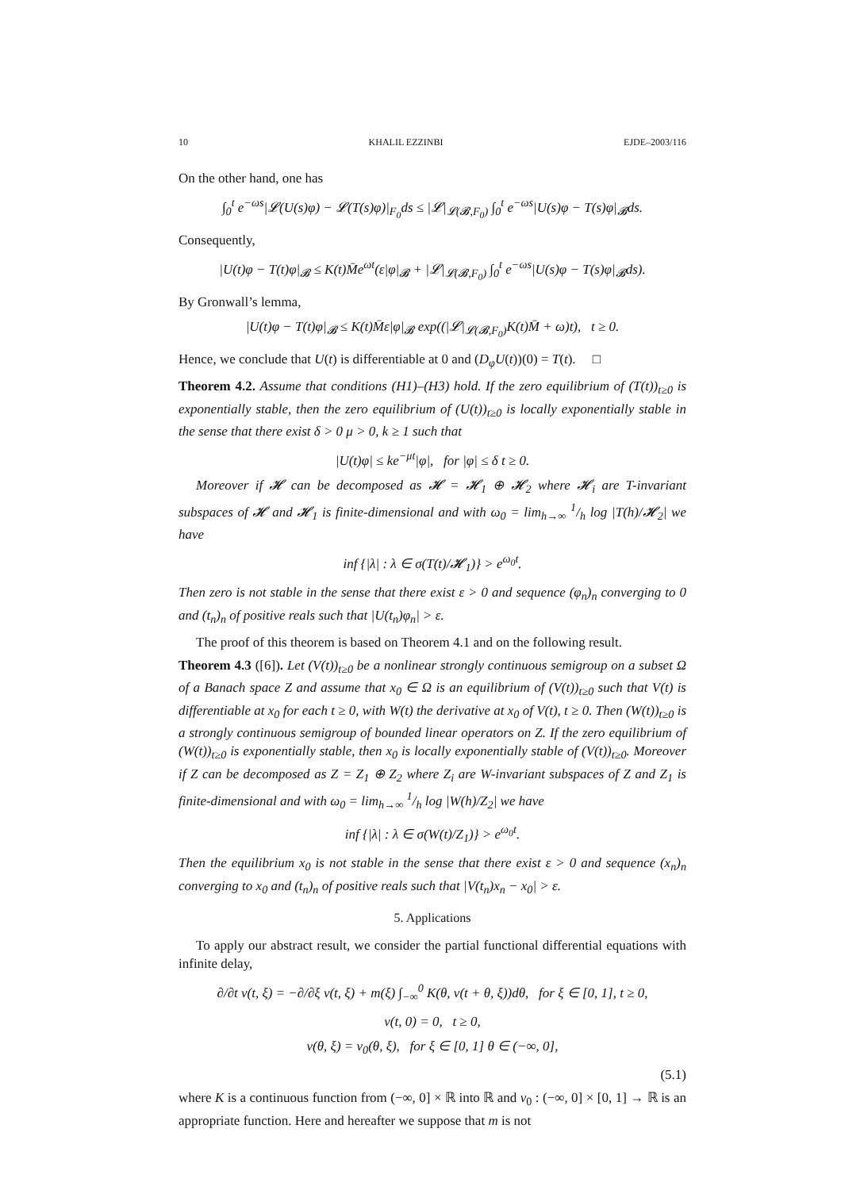10 KHALIL EZZINBI EJDE–2003/116
On the other hand, one has
∫<sub>0</sub><sup>t</sup> e<sup>−ωs</sup>|𝓛(U(s)φ) − 𝓛(T(s)φ)|<sub>F<sub>0</sub></sub>ds ≤ |𝓛|<sub>𝓛(𝓑,F<sub>0</sub>)</sub> ∫<sub>0</sub><sup>t</sup> e<sup>−ωs</sup>|U(s)φ − T(s)φ|<sub>𝓑</sub>ds.
Consequently,
|U(t)φ − T(t)φ|<sub>𝓑</sub> ≤ K(t)M̄e<sup>ωt</sup>(ε|φ|<sub>𝓑</sub> + |𝓛|<sub>𝓛(𝓑,F<sub>0</sub>)</sub> ∫<sub>0</sub><sup>t</sup> e<sup>−ωs</sup>|U(s)φ − T(s)φ|<sub>𝓑</sub>ds).
By Gronwall’s lemma,
|U(t)φ − T(t)φ|<sub>𝓑</sub> ≤ K(t)M̄ε|φ|<sub>𝓑</sub> exp((|𝓛|<sub>𝓛(𝓑,F<sub>0</sub>)</sub>K(t)M̄ + ω)t), t ≥ 0.
Hence, we conclude that U(t) is differentiable at 0 and (D<sub>φ</sub>U(t))(0) = T(t). □
Theorem 4.2. Assume that conditions (H1)–(H3) hold. If the zero equilibrium of (T(t))<sub>t≥0</sub> is exponentially stable, then the zero equilibrium of (U(t))<sub>t≥0</sub> is locally exponentially stable in the sense that there exist δ > 0 μ > 0, k ≥ 1 such that
|U(t)φ| ≤ ke<sup>−μt</sup>|φ|, for |φ| ≤ δ t ≥ 0.
Moreover if 𝓗 can be decomposed as 𝓗 = 𝓗<sub>1</sub> ⊕ 𝓗<sub>2</sub> where 𝓗<sub>i</sub> are T-invariant subspaces of 𝓗 and 𝓗<sub>1</sub> is finite-dimensional and with ω<sub>0</sub> = lim<sub>h→∞</sub> 1/h log |T(h)/𝓗<sub>2</sub>| we have
inf {|λ| : λ ∈ σ(T(t)/𝓗<sub>1</sub>)} > e<sup>ω<sub>0</sub>t</sup>.
Then zero is not stable in the sense that there exist ε > 0 and sequence (φ<sub>n</sub>)<sub>n</sub> converging to 0 and (t<sub>n</sub>)<sub>n</sub> of positive reals such that |U(t<sub>n</sub>)φ<sub>n</sub>| > ε.
The proof of this theorem is based on Theorem 4.1 and on the following result.
Theorem 4.3 ([6]). Let (V(t))<sub>t≥0</sub> be a nonlinear strongly continuous semigroup on a subset Ω of a Banach space Z and assume that x<sub>0</sub> ∈ Ω is an equilibrium of (V(t))<sub>t≥0</sub> such that V(t) is differentiable at x<sub>0</sub> for each t ≥ 0, with W(t) the derivative at x<sub>0</sub> of V(t), t ≥ 0. Then (W(t))<sub>t≥0</sub> is a strongly continuous semigroup of bounded linear operators on Z. If the zero equilibrium of (W(t))<sub>t≥0</sub> is exponentially stable, then x<sub>0</sub> is locally exponentially stable of (V(t))<sub>t≥0</sub>. Moreover if Z can be decomposed as Z = Z<sub>1</sub> ⊕ Z<sub>2</sub> where Z<sub>i</sub> are W-invariant subspaces of Z and Z<sub>1</sub> is finite-dimensional and with ω<sub>0</sub> = lim<sub>h→∞</sub> 1/h log |W(h)/Z<sub>2</sub>| we have
inf {|λ| : λ ∈ σ(W(t)/Z<sub>1</sub>)} > e<sup>ω<sub>0</sub>t</sup>.
Then the equilibrium x<sub>0</sub> is not stable in the sense that there exist ε > 0 and sequence (x<sub>n</sub>)<sub>n</sub> converging to x<sub>0</sub> and (t<sub>n</sub>)<sub>n</sub> of positive reals such that |V(t<sub>n</sub>)x<sub>n</sub> − x<sub>0</sub>| > ε.
5. Applications
To apply our abstract result, we consider the partial functional differential equations with infinite delay,
∂/∂t v(t, ξ) = −∂/∂ξ v(t, ξ) + m(ξ) ∫<sub>−∞</sub><sup>0</sup> K(θ, v(t + θ, ξ))dθ, for ξ ∈ [0, 1], t ≥ 0,
v(t, 0) = 0, t ≥ 0,
v(θ, ξ) = v<sub>0</sub>(θ, ξ), for ξ ∈ [0, 1] θ ∈ (−∞, 0],
(5.1)
where K is a continuous function from (−∞, 0] × ℝ into ℝ and v<sub>0</sub> : (−∞, 0] × [0, 1] → ℝ is an appropriate function. Here and hereafter we suppose that m is not